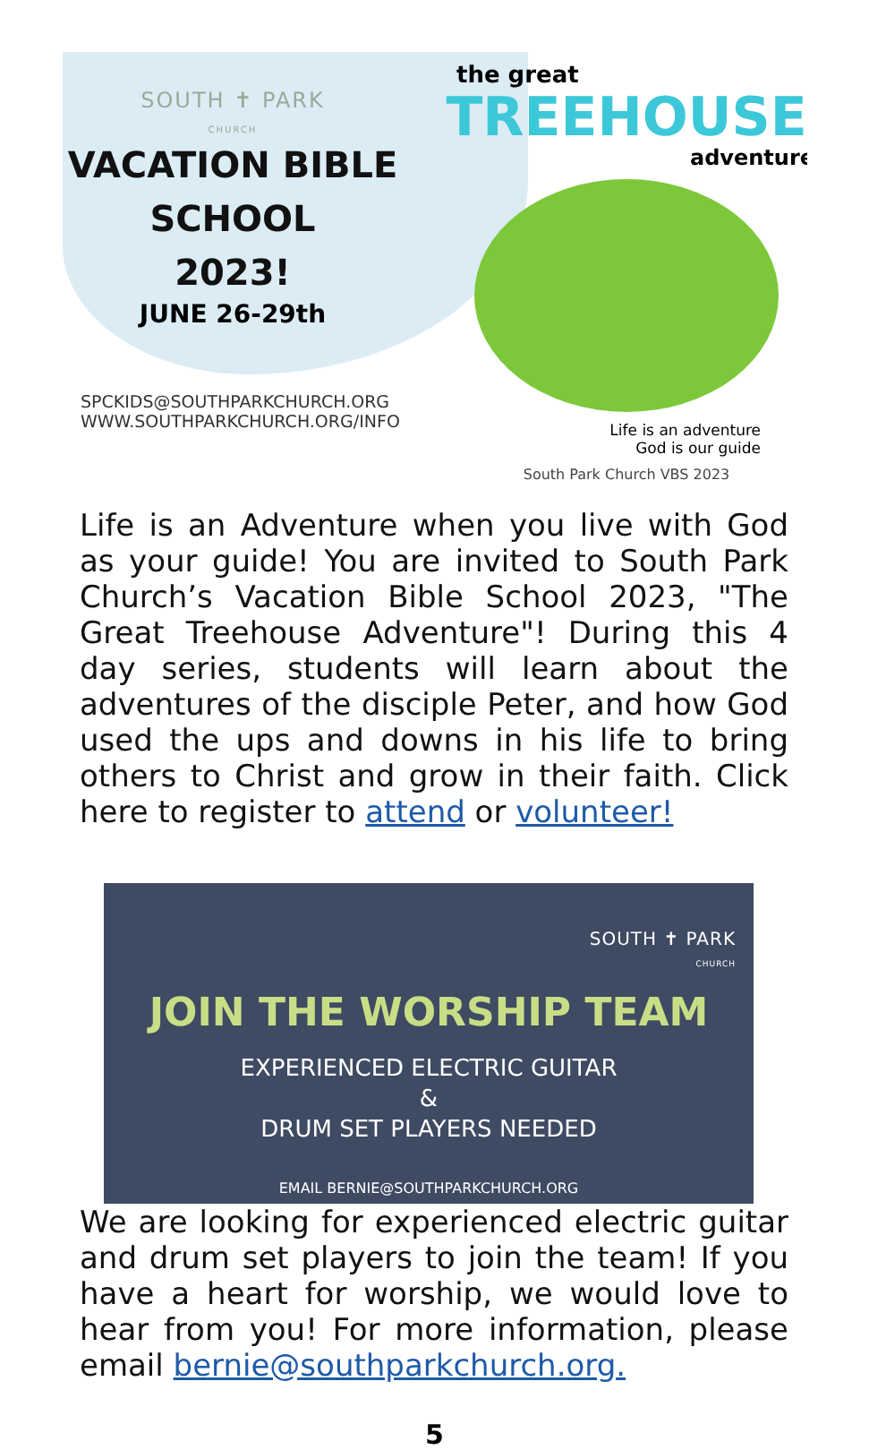SOUTH ✝ PARK
CHURCH
VACATION BIBLE
SCHOOL
2023!
JUNE 26-29th
SPCKIDS@SOUTHPARKCHURCH.ORG
WWW.SOUTHPARKCHURCH.ORG/INFO
the great
TREEHOUSE
adventure
Life is an adventure
God is our guide
South Park Church VBS 2023
Life is an Adventure when you live with God as your guide! You are invited to South Park Church’s Vacation Bible School 2023, "The Great Treehouse Adventure"! During this 4 day series, students will learn about the adventures of the disciple Peter, and how God used the ups and downs in his life to bring others to Christ and grow in their faith. Click here to register to attend or volunteer!
SOUTH ✝ PARK
CHURCH
JOIN THE WORSHIP TEAM
EXPERIENCED ELECTRIC GUITAR
&
DRUM SET PLAYERS NEEDED
EMAIL BERNIE@SOUTHPARKCHURCH.ORG
We are looking for experienced electric guitar and drum set players to join the team! If you have a heart for worship, we would love to hear from you! For more information, please email bernie@southparkchurch.org.
5